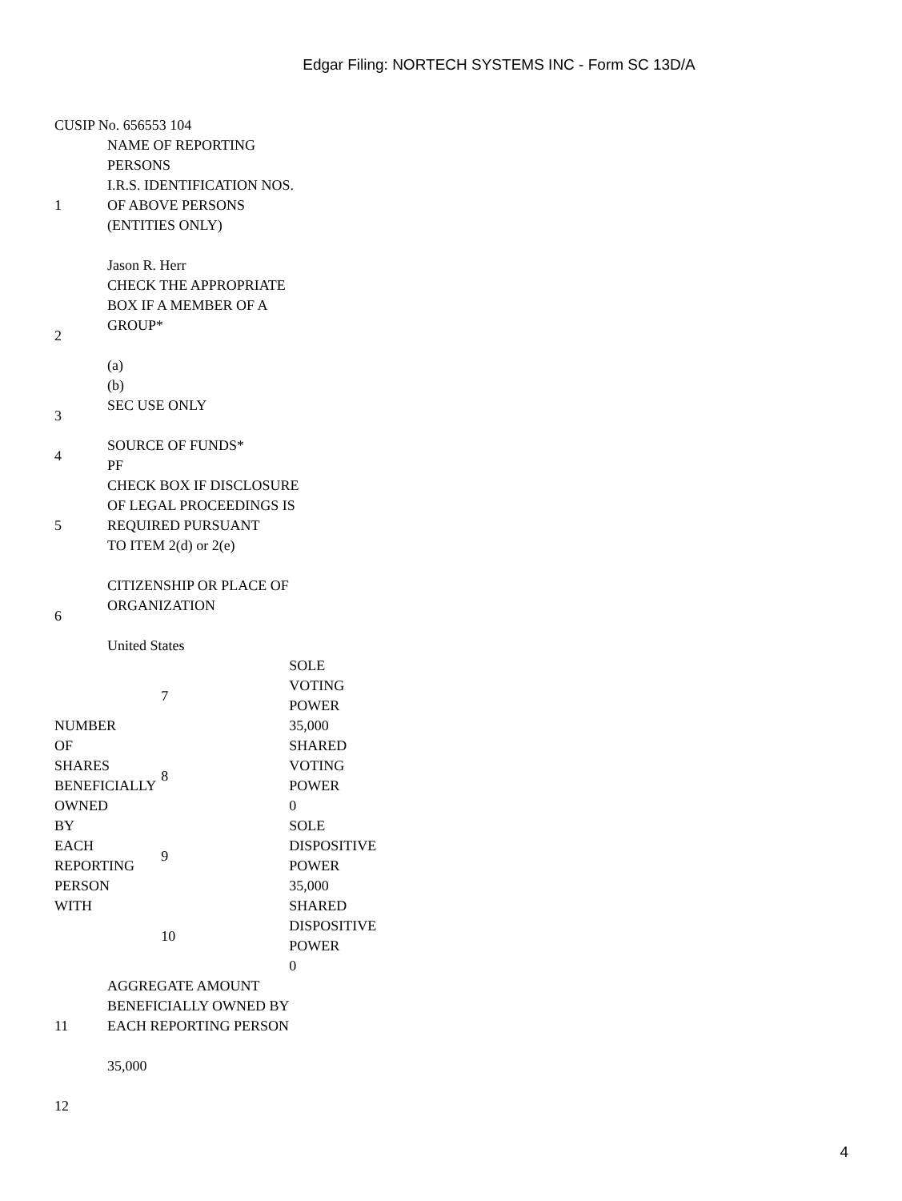Edgar Filing: NORTECH SYSTEMS INC - Form SC 13D/A
CUSIP No. 656553 104
| 1 | NAME OF REPORTING PERSONS I.R.S. IDENTIFICATION NOS. OF ABOVE PERSONS (ENTITIES ONLY) Jason R. Herr |
| 2 | CHECK THE APPROPRIATE BOX IF A MEMBER OF A GROUP* (a) (b) |
| 3 | SEC USE ONLY |
| 4 | SOURCE OF FUNDS* PF |
| 5 | CHECK BOX IF DISCLOSURE OF LEGAL PROCEEDINGS IS REQUIRED PURSUANT TO ITEM 2(d) or 2(e) |
| 6 | CITIZENSHIP OR PLACE OF ORGANIZATION United States |
| NUMBER OF SHARES BENEFICIALLY OWNED BY EACH REPORTING PERSON WITH | 7 | SOLE VOTING POWER 35,000 |
| | 8 | SHARED VOTING POWER 0 |
| | 9 | SOLE DISPOSITIVE POWER 35,000 |
| | 10 | SHARED DISPOSITIVE POWER 0 |
| 11 | AGGREGATE AMOUNT BENEFICIALLY OWNED BY EACH REPORTING PERSON 35,000 |
| 12 | |
4